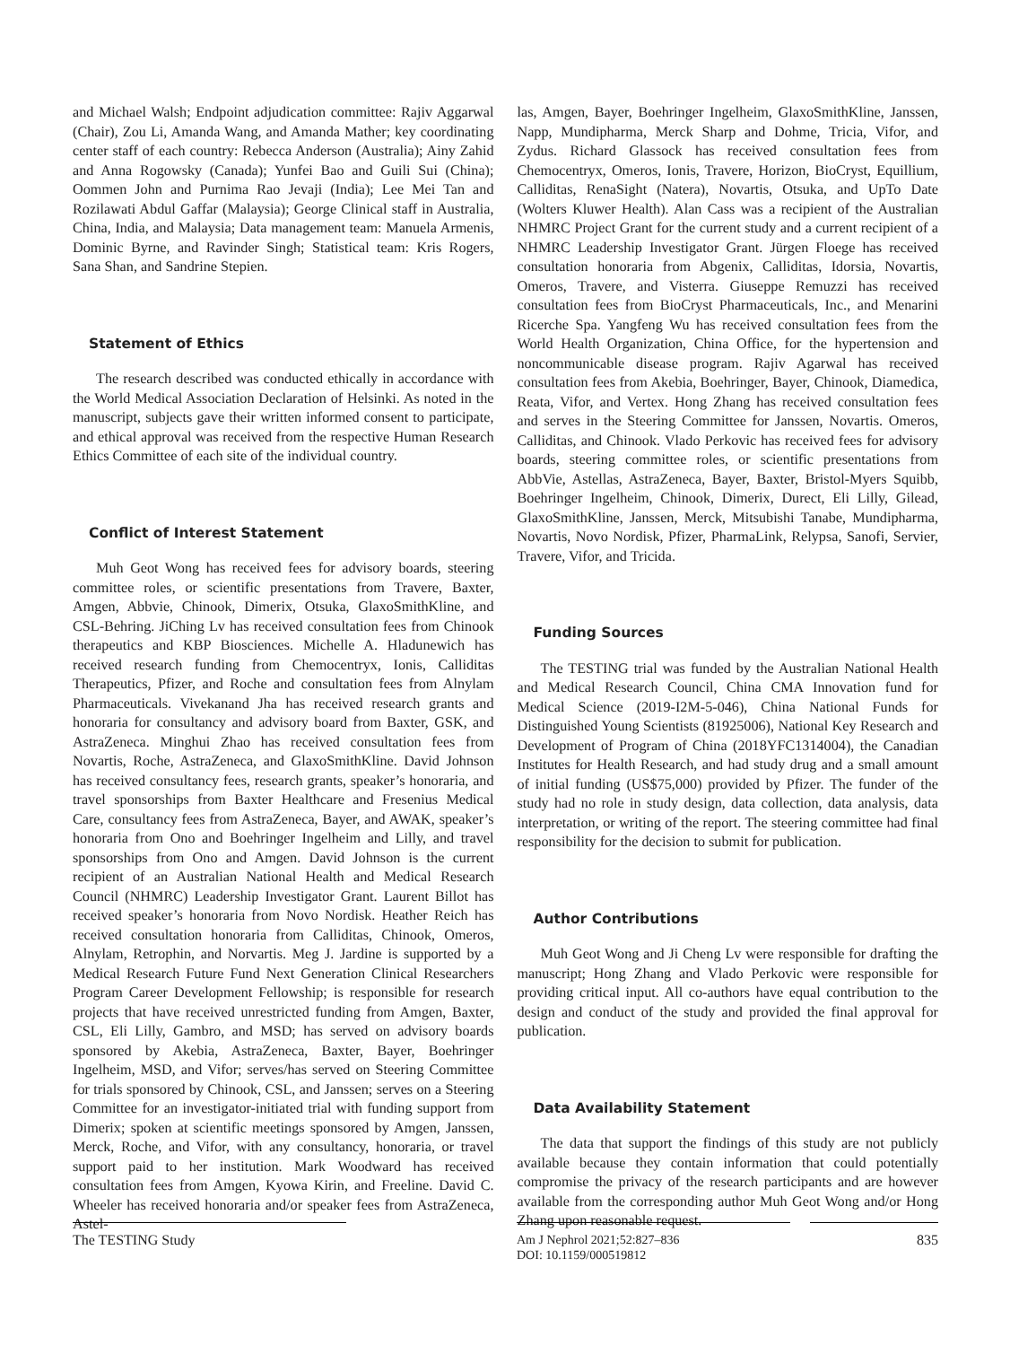and Michael Walsh; Endpoint adjudication committee: Rajiv Aggarwal (Chair), Zou Li, Amanda Wang, and Amanda Mather; key coordinating center staff of each country: Rebecca Anderson (Australia); Ainy Zahid and Anna Rogowsky (Canada); Yunfei Bao and Guili Sui (China); Oommen John and Purnima Rao Jevaji (India); Lee Mei Tan and Rozilawati Abdul Gaffar (Malaysia); George Clinical staff in Australia, China, India, and Malaysia; Data management team: Manuela Armenis, Dominic Byrne, and Ravinder Singh; Statistical team: Kris Rogers, Sana Shan, and Sandrine Stepien.
Statement of Ethics
The research described was conducted ethically in accordance with the World Medical Association Declaration of Helsinki. As noted in the manuscript, subjects gave their written informed consent to participate, and ethical approval was received from the respective Human Research Ethics Committee of each site of the individual country.
Conflict of Interest Statement
Muh Geot Wong has received fees for advisory boards, steering committee roles, or scientific presentations from Travere, Baxter, Amgen, Abbvie, Chinook, Dimerix, Otsuka, GlaxoSmithKline, and CSL-Behring. JiChing Lv has received consultation fees from Chinook therapeutics and KBP Biosciences. Michelle A. Hladunewich has received research funding from Chemocentryx, Ionis, Calliditas Therapeutics, Pfizer, and Roche and consultation fees from Alnylam Pharmaceuticals. Vivekanand Jha has received research grants and honoraria for consultancy and advisory board from Baxter, GSK, and AstraZeneca. Minghui Zhao has received consultation fees from Novartis, Roche, AstraZeneca, and GlaxoSmithKline. David Johnson has received consultancy fees, research grants, speaker’s honoraria, and travel sponsorships from Baxter Healthcare and Fresenius Medical Care, consultancy fees from AstraZeneca, Bayer, and AWAK, speaker’s honoraria from Ono and Boehringer Ingelheim and Lilly, and travel sponsorships from Ono and Amgen. David Johnson is the current recipient of an Australian National Health and Medical Research Council (NHMRC) Leadership Investigator Grant. Laurent Billot has received speaker’s honoraria from Novo Nordisk. Heather Reich has received consultation honoraria from Calliditas, Chinook, Omeros, Alnylam, Retrophin, and Norvartis. Meg J. Jardine is supported by a Medical Research Future Fund Next Generation Clinical Researchers Program Career Development Fellowship; is responsible for research projects that have received unrestricted funding from Amgen, Baxter, CSL, Eli Lilly, Gambro, and MSD; has served on advisory boards sponsored by Akebia, AstraZeneca, Baxter, Bayer, Boehringer Ingelheim, MSD, and Vifor; serves/has served on Steering Committee for trials sponsored by Chinook, CSL, and Janssen; serves on a Steering Committee for an investigator-initiated trial with funding support from Dimerix; spoken at scientific meetings sponsored by Amgen, Janssen, Merck, Roche, and Vifor, with any consultancy, honoraria, or travel support paid to her institution. Mark Woodward has received consultation fees from Amgen, Kyowa Kirin, and Freeline. David C. Wheeler has received honoraria and/or speaker fees from AstraZeneca, Astel-
las, Amgen, Bayer, Boehringer Ingelheim, GlaxoSmithKline, Janssen, Napp, Mundipharma, Merck Sharp and Dohme, Tricia, Vifor, and Zydus. Richard Glassock has received consultation fees from Chemocentryx, Omeros, Ionis, Travere, Horizon, BioCryst, Equillium, Calliditas, RenaSight (Natera), Novartis, Otsuka, and UpTo Date (Wolters Kluwer Health). Alan Cass was a recipient of the Australian NHMRC Project Grant for the current study and a current recipient of a NHMRC Leadership Investigator Grant. Jürgen Floege has received consultation honoraria from Abgenix, Calliditas, Idorsia, Novartis, Omeros, Travere, and Visterra. Giuseppe Remuzzi has received consultation fees from BioCryst Pharmaceuticals, Inc., and Menarini Ricerche Spa. Yangfeng Wu has received consultation fees from the World Health Organization, China Office, for the hypertension and noncommunicable disease program. Rajiv Agarwal has received consultation fees from Akebia, Boehringer, Bayer, Chinook, Diamedica, Reata, Vifor, and Vertex. Hong Zhang has received consultation fees and serves in the Steering Committee for Janssen, Novartis. Omeros, Calliditas, and Chinook. Vlado Perkovic has received fees for advisory boards, steering committee roles, or scientific presentations from AbbVie, Astellas, AstraZeneca, Bayer, Baxter, Bristol-Myers Squibb, Boehringer Ingelheim, Chinook, Dimerix, Durect, Eli Lilly, Gilead, GlaxoSmithKline, Janssen, Merck, Mitsubishi Tanabe, Mundipharma, Novartis, Novo Nordisk, Pfizer, PharmaLink, Relypsa, Sanofi, Servier, Travere, Vifor, and Tricida.
Funding Sources
The TESTING trial was funded by the Australian National Health and Medical Research Council, China CMA Innovation fund for Medical Science (2019-I2M-5-046), China National Funds for Distinguished Young Scientists (81925006), National Key Research and Development of Program of China (2018YFC1314004), the Canadian Institutes for Health Research, and had study drug and a small amount of initial funding (US$75,000) provided by Pfizer. The funder of the study had no role in study design, data collection, data analysis, data interpretation, or writing of the report. The steering committee had final responsibility for the decision to submit for publication.
Author Contributions
Muh Geot Wong and Ji Cheng Lv were responsible for drafting the manuscript; Hong Zhang and Vlado Perkovic were responsible for providing critical input. All co-authors have equal contribution to the design and conduct of the study and provided the final approval for publication.
Data Availability Statement
The data that support the findings of this study are not publicly available because they contain information that could potentially compromise the privacy of the research participants and are however available from the corresponding author Muh Geot Wong and/or Hong Zhang upon reasonable request.
The TESTING Study Am J Nephrol 2021;52:827–836
DOI: 10.1159/000519812
835